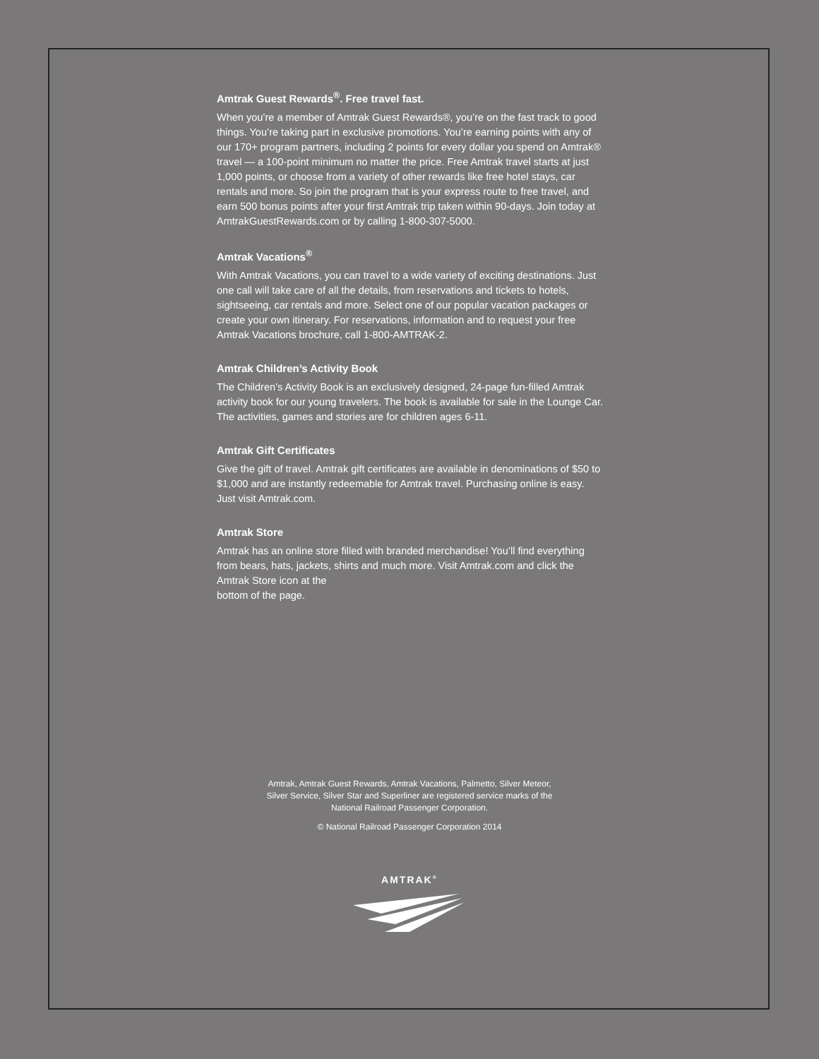Amtrak Guest Rewards<sup>®</sup>. Free travel fast.
When you’re a member of Amtrak Guest Rewards®, you’re on the fast track to good things. You’re taking part in exclusive promotions. You’re earning points with any of our 170+ program partners, including 2 points for every dollar you spend on Amtrak® travel — a 100-point minimum no matter the price. Free Amtrak travel starts at just 1,000 points, or choose from a variety of other rewards like free hotel stays, car rentals and more. So join the program that is your express route to free travel, and earn 500 bonus points after your first Amtrak trip taken within 90-days. Join today at AmtrakGuestRewards.com or by calling 1-800-307-5000.
Amtrak Vacations<sup>®</sup>
With Amtrak Vacations, you can travel to a wide variety of exciting destinations. Just one call will take care of all the details, from reservations and tickets to hotels, sightseeing, car rentals and more. Select one of our popular vacation packages or create your own itinerary. For reservations, information and to request your free Amtrak Vacations brochure, call 1-800-AMTRAK-2.
Amtrak Children’s Activity Book
The Children’s Activity Book is an exclusively designed, 24-page fun-filled Amtrak activity book for our young travelers. The book is available for sale in the Lounge Car. The activities, games and stories are for children ages 6-11.
Amtrak Gift Certificates
Give the gift of travel. Amtrak gift certificates are available in denominations of $50 to $1,000 and are instantly redeemable for Amtrak travel. Purchasing online is easy. Just visit Amtrak.com.
Amtrak Store
Amtrak has an online store filled with branded merchandise! You’ll find everything from bears, hats, jackets, shirts and much more. Visit Amtrak.com and click the Amtrak Store icon at the
bottom of the page.
Amtrak, Amtrak Guest Rewards, Amtrak Vacations, Palmetto, Silver Meteor,
Silver Service, Silver Star and Superliner are registered service marks of the
National Railroad Passenger Corporation.
© National Railroad Passenger Corporation 2014
AMTRAK<sup>®</sup>